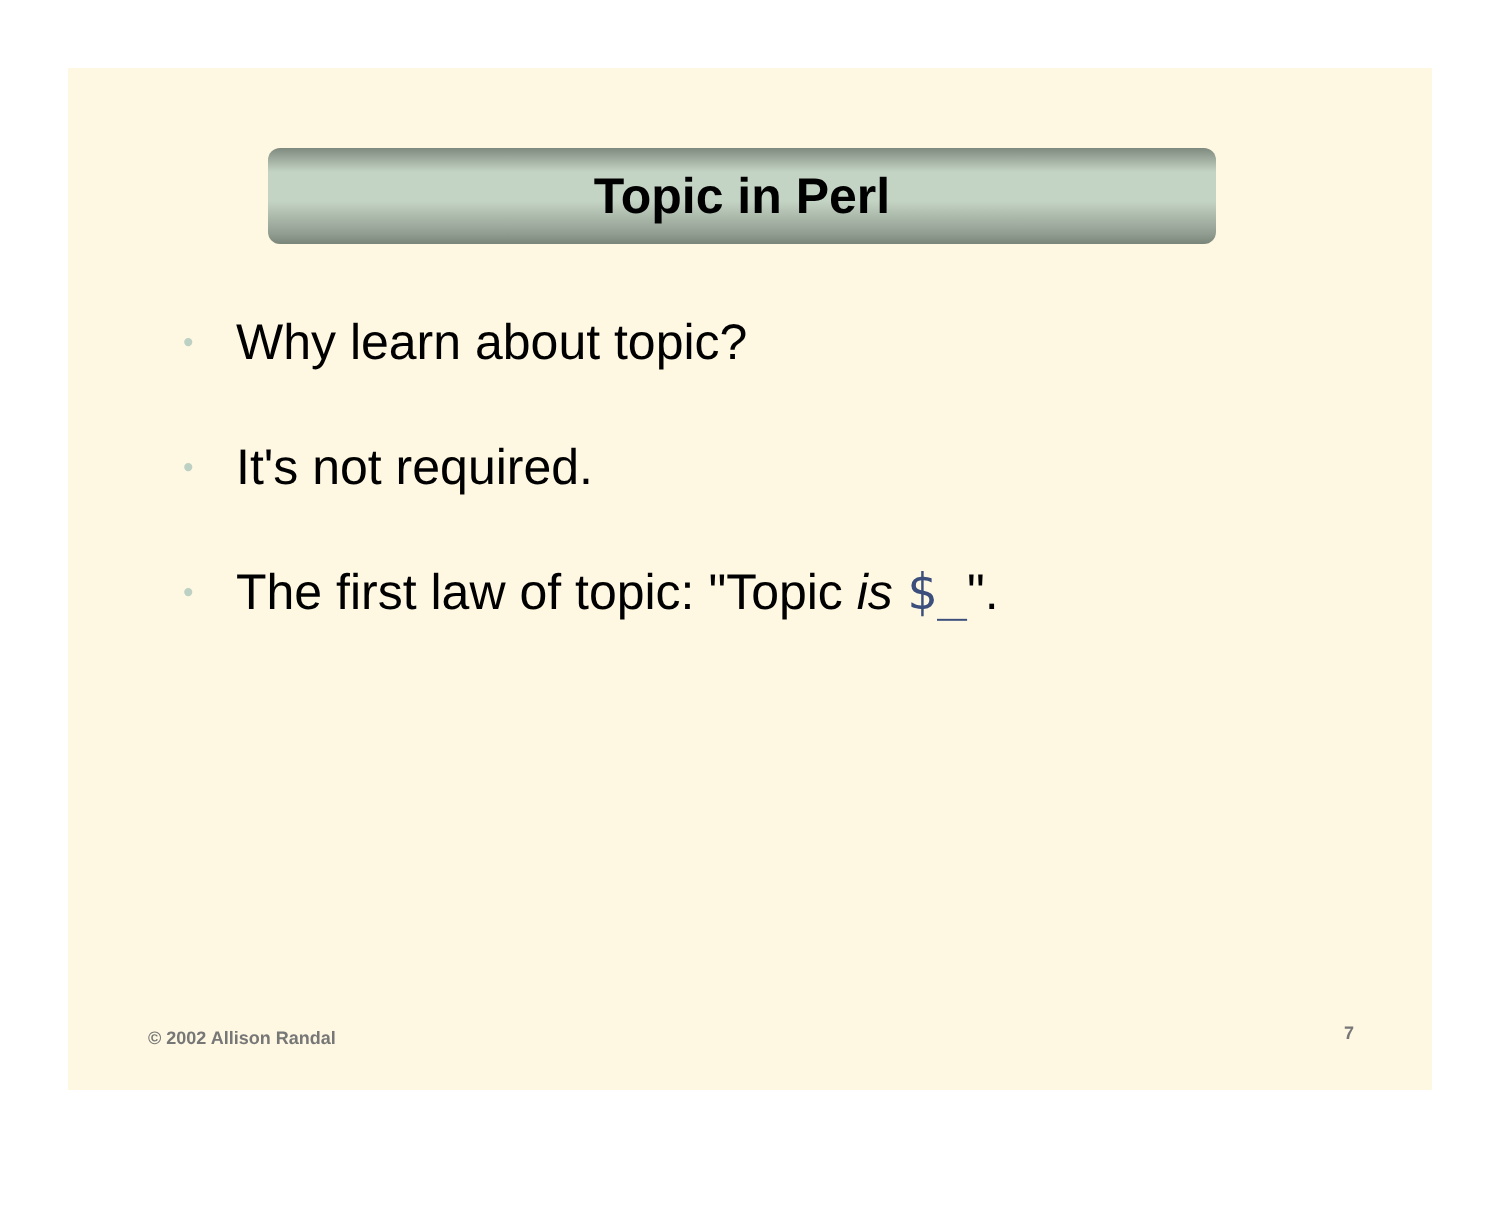Topic in Perl
• Why learn about topic?
• It's not required.
• The first law of topic: "Topic is $_".
© 2002 Allison Randal 7